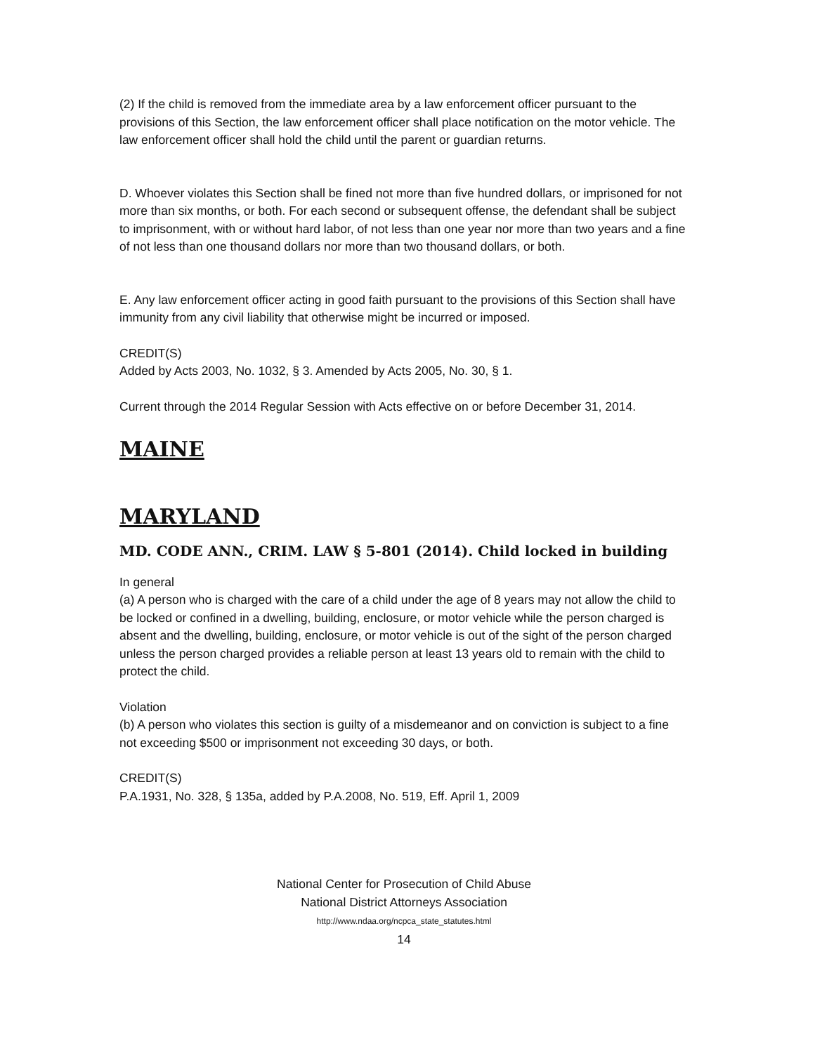(2) If the child is removed from the immediate area by a law enforcement officer pursuant to the provisions of this Section, the law enforcement officer shall place notification on the motor vehicle. The law enforcement officer shall hold the child until the parent or guardian returns.
D. Whoever violates this Section shall be fined not more than five hundred dollars, or imprisoned for not more than six months, or both. For each second or subsequent offense, the defendant shall be subject to imprisonment, with or without hard labor, of not less than one year nor more than two years and a fine of not less than one thousand dollars nor more than two thousand dollars, or both.
E. Any law enforcement officer acting in good faith pursuant to the provisions of this Section shall have immunity from any civil liability that otherwise might be incurred or imposed.
CREDIT(S)
Added by Acts 2003, No. 1032, § 3. Amended by Acts 2005, No. 30, § 1.
Current through the 2014 Regular Session with Acts effective on or before December 31, 2014.
MAINE
MARYLAND
MD. CODE ANN., CRIM. LAW § 5-801 (2014). Child locked in building
In general
(a) A person who is charged with the care of a child under the age of 8 years may not allow the child to be locked or confined in a dwelling, building, enclosure, or motor vehicle while the person charged is absent and the dwelling, building, enclosure, or motor vehicle is out of the sight of the person charged unless the person charged provides a reliable person at least 13 years old to remain with the child to protect the child.
Violation
(b) A person who violates this section is guilty of a misdemeanor and on conviction is subject to a fine not exceeding $500 or imprisonment not exceeding 30 days, or both.
CREDIT(S)
P.A.1931, No. 328, § 135a, added by P.A.2008, No. 519, Eff. April 1, 2009
National Center for Prosecution of Child Abuse
National District Attorneys Association
http://www.ndaa.org/ncpca_state_statutes.html
14